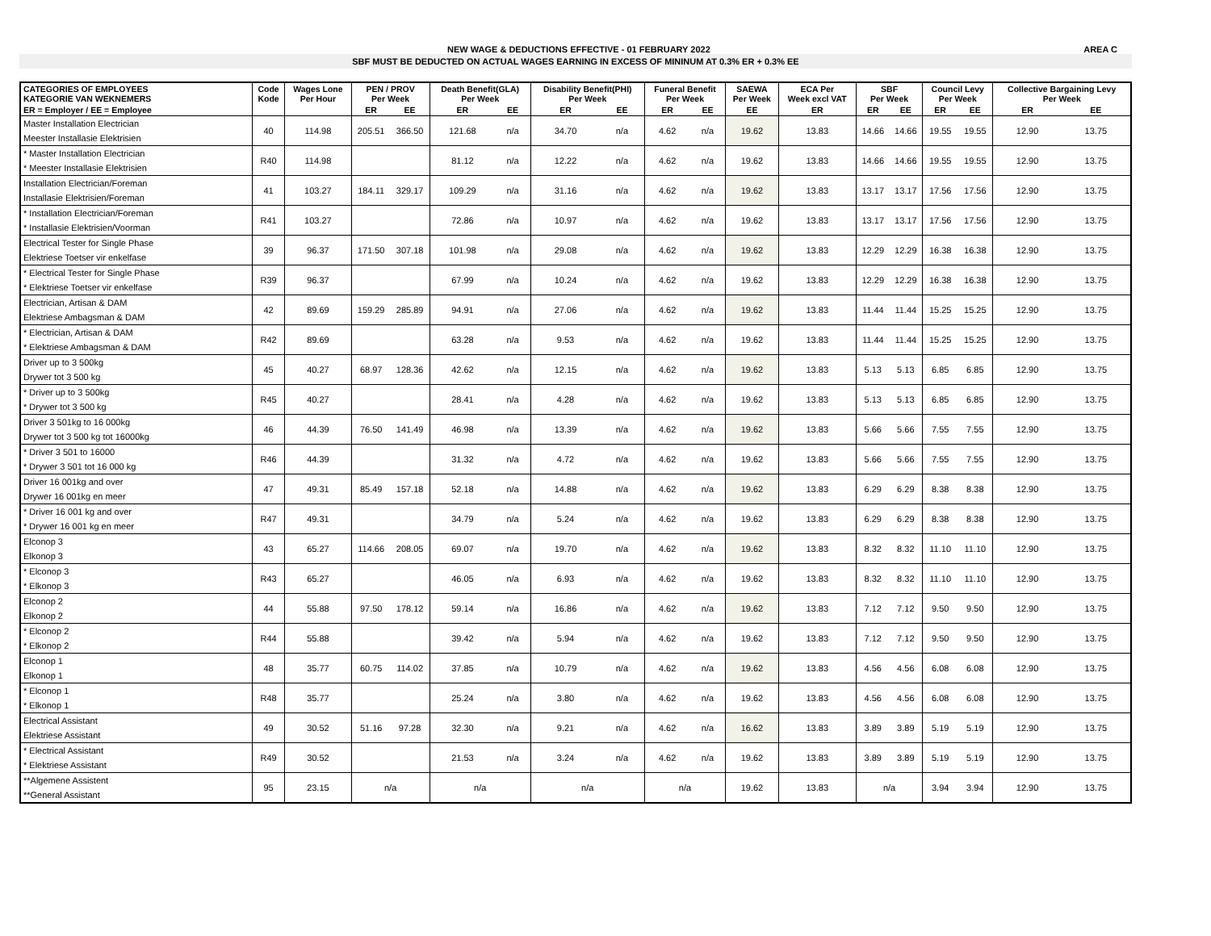NEW WAGE & DEDUCTIONS EFFECTIVE - 01 FEBRUARY 2022 AREA C
SBF MUST BE DEDUCTED ON ACTUAL WAGES EARNING IN EXCESS OF MININUM AT 0.3% ER + 0.3% EE
| CATEGORIES OF EMPLOYEES KATEGORIE VAN WEKNEMERS | Code Kode | Wages Lone Per Hour | PEN / PROV Per Week | | Death Benefit(GLA) Per Week | | Disability Benefit(PHI) Per Week | | Funeral Benefit Per Week | | SAEWA Per Week | ECA Per Week excl VAT | SBF Per Week | | Council Levy Per Week | | Collective Bargaining Levy Per Week | |
| --- | --- | --- | --- | --- | --- | --- | --- | --- | --- | --- | --- | --- | --- | --- | --- | --- | --- | --- |
| ER = Employer / EE = Employee | | | ER | EE | ER | EE | ER | EE | ER | EE | EE | ER | ER | EE | ER | EE | ER | EE |
| Master Installation Electrician Meester Installasie Elektrisien | 40 | 114.98 | 205.51 | 366.50 | 121.68 | n/a | 34.70 | n/a | 4.62 | n/a | 19.62 | 13.83 | 14.66 | 14.66 | 19.55 | 19.55 | 12.90 | 13.75 |
| * Master Installation Electrician * Meester Installasie Elektrisien | R40 | 114.98 | | | 81.12 | n/a | 12.22 | n/a | 4.62 | n/a | 19.62 | 13.83 | 14.66 | 14.66 | 19.55 | 19.55 | 12.90 | 13.75 |
| Installation Electrician/Foreman Installasie Elektrisien/Foreman | 41 | 103.27 | 184.11 | 329.17 | 109.29 | n/a | 31.16 | n/a | 4.62 | n/a | 19.62 | 13.83 | 13.17 | 13.17 | 17.56 | 17.56 | 12.90 | 13.75 |
| * Installation Electrician/Foreman * Installasie Elektrisien/Voorman | R41 | 103.27 | | | 72.86 | n/a | 10.97 | n/a | 4.62 | n/a | 19.62 | 13.83 | 13.17 | 13.17 | 17.56 | 17.56 | 12.90 | 13.75 |
| Electrical Tester for Single Phase Elektriese Toetser vir enkelfase | 39 | 96.37 | 171.50 | 307.18 | 101.98 | n/a | 29.08 | n/a | 4.62 | n/a | 19.62 | 13.83 | 12.29 | 12.29 | 16.38 | 16.38 | 12.90 | 13.75 |
| * Electrical Tester for Single Phase * Elektriese Toetser vir enkelfase | R39 | 96.37 | | | 67.99 | n/a | 10.24 | n/a | 4.62 | n/a | 19.62 | 13.83 | 12.29 | 12.29 | 16.38 | 16.38 | 12.90 | 13.75 |
| Electrician, Artisan & DAM Elektriese Ambagsman & DAM | 42 | 89.69 | 159.29 | 285.89 | 94.91 | n/a | 27.06 | n/a | 4.62 | n/a | 19.62 | 13.83 | 11.44 | 11.44 | 15.25 | 15.25 | 12.90 | 13.75 |
| * Electrician, Artisan & DAM * Elektriese Ambagsman & DAM | R42 | 89.69 | | | 63.28 | n/a | 9.53 | n/a | 4.62 | n/a | 19.62 | 13.83 | 11.44 | 11.44 | 15.25 | 15.25 | 12.90 | 13.75 |
| Driver up to 3 500kg Drywer tot 3 500 kg | 45 | 40.27 | 68.97 | 128.36 | 42.62 | n/a | 12.15 | n/a | 4.62 | n/a | 19.62 | 13.83 | 5.13 | 5.13 | 6.85 | 6.85 | 12.90 | 13.75 |
| * Driver up to 3 500kg * Drywer tot 3 500 kg | R45 | 40.27 | | | 28.41 | n/a | 4.28 | n/a | 4.62 | n/a | 19.62 | 13.83 | 5.13 | 5.13 | 6.85 | 6.85 | 12.90 | 13.75 |
| Driver 3 501kg to 16 000kg Drywer tot 3 500 kg tot 16000kg | 46 | 44.39 | 76.50 | 141.49 | 46.98 | n/a | 13.39 | n/a | 4.62 | n/a | 19.62 | 13.83 | 5.66 | 5.66 | 7.55 | 7.55 | 12.90 | 13.75 |
| * Driver 3 501 to 16000 * Drywer 3 501 tot 16 000 kg | R46 | 44.39 | | | 31.32 | n/a | 4.72 | n/a | 4.62 | n/a | 19.62 | 13.83 | 5.66 | 5.66 | 7.55 | 7.55 | 12.90 | 13.75 |
| Driver 16 001kg and over Drywer 16 001kg en meer | 47 | 49.31 | 85.49 | 157.18 | 52.18 | n/a | 14.88 | n/a | 4.62 | n/a | 19.62 | 13.83 | 6.29 | 6.29 | 8.38 | 8.38 | 12.90 | 13.75 |
| * Driver 16 001 kg and over * Drywer 16 001 kg en meer | R47 | 49.31 | | | 34.79 | n/a | 5.24 | n/a | 4.62 | n/a | 19.62 | 13.83 | 6.29 | 6.29 | 8.38 | 8.38 | 12.90 | 13.75 |
| Elconop 3 Elkonop 3 | 43 | 65.27 | 114.66 | 208.05 | 69.07 | n/a | 19.70 | n/a | 4.62 | n/a | 19.62 | 13.83 | 8.32 | 8.32 | 11.10 | 11.10 | 12.90 | 13.75 |
| * Elconop 3 * Elkonop 3 | R43 | 65.27 | | | 46.05 | n/a | 6.93 | n/a | 4.62 | n/a | 19.62 | 13.83 | 8.32 | 8.32 | 11.10 | 11.10 | 12.90 | 13.75 |
| Elconop 2 Elkonop 2 | 44 | 55.88 | 97.50 | 178.12 | 59.14 | n/a | 16.86 | n/a | 4.62 | n/a | 19.62 | 13.83 | 7.12 | 7.12 | 9.50 | 9.50 | 12.90 | 13.75 |
| * Elconop 2 * Elkonop 2 | R44 | 55.88 | | | 39.42 | n/a | 5.94 | n/a | 4.62 | n/a | 19.62 | 13.83 | 7.12 | 7.12 | 9.50 | 9.50 | 12.90 | 13.75 |
| Elconop 1 Elkonop 1 | 48 | 35.77 | 60.75 | 114.02 | 37.85 | n/a | 10.79 | n/a | 4.62 | n/a | 19.62 | 13.83 | 4.56 | 4.56 | 6.08 | 6.08 | 12.90 | 13.75 |
| * Elconop 1 * Elkonop 1 | R48 | 35.77 | | | 25.24 | n/a | 3.80 | n/a | 4.62 | n/a | 19.62 | 13.83 | 4.56 | 4.56 | 6.08 | 6.08 | 12.90 | 13.75 |
| Electrical Assistant Elektriese Assistant | 49 | 30.52 | 51.16 | 97.28 | 32.30 | n/a | 9.21 | n/a | 4.62 | n/a | 16.62 | 13.83 | 3.89 | 3.89 | 5.19 | 5.19 | 12.90 | 13.75 |
| * Electrical Assistant * Elektriese Assistant | R49 | 30.52 | | | 21.53 | n/a | 3.24 | n/a | 4.62 | n/a | 19.62 | 13.83 | 3.89 | 3.89 | 5.19 | 5.19 | 12.90 | 13.75 |
| **Algemene Assistent **General Assistant | 95 | 23.15 | n/a | | n/a | | n/a | | n/a | | 19.62 | 13.83 | n/a | | 3.94 | 3.94 | 12.90 | 13.75 |